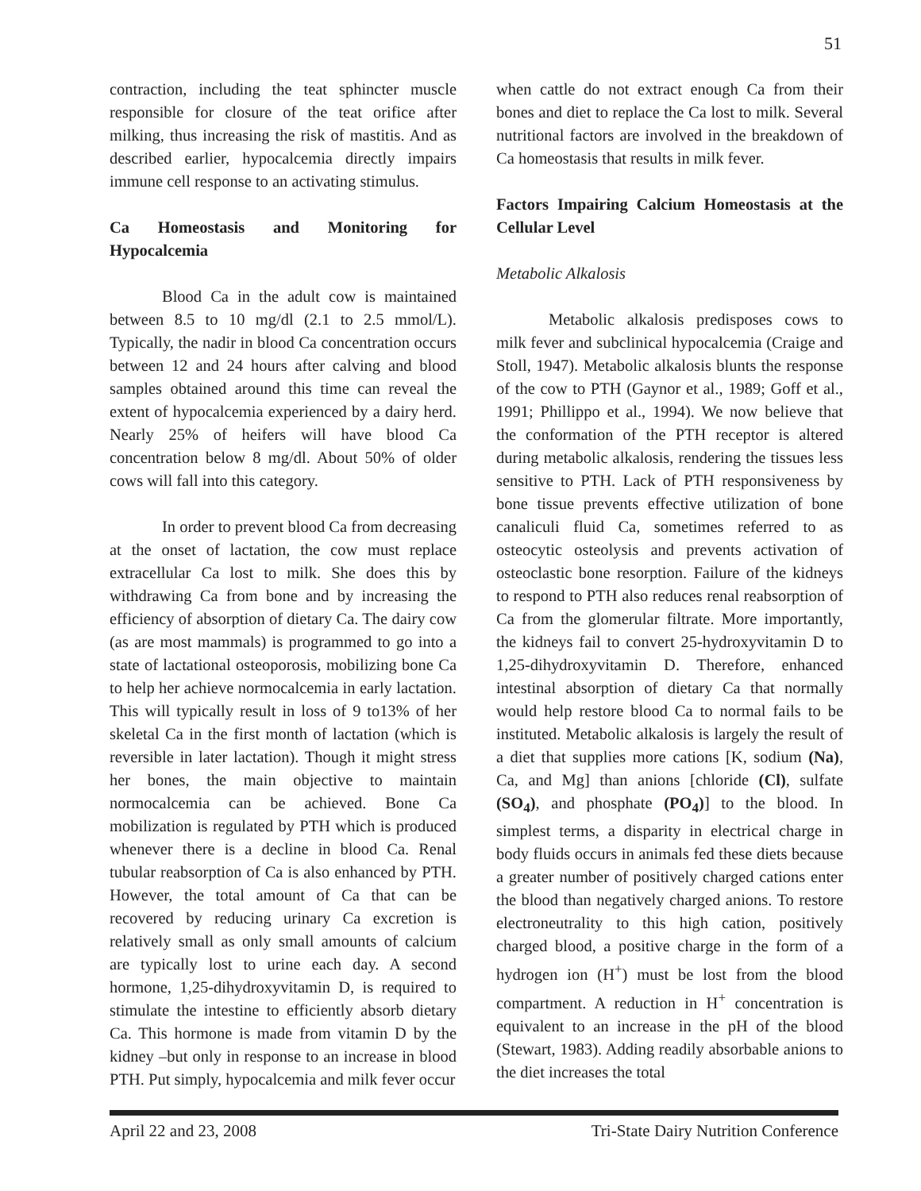51
contraction, including the teat sphincter muscle responsible for closure of the teat orifice after milking, thus increasing the risk of mastitis. And as described earlier, hypocalcemia directly impairs immune cell response to an activating stimulus.
Ca Homeostasis and Monitoring for Hypocalcemia
Blood Ca in the adult cow is maintained between 8.5 to 10 mg/dl (2.1 to 2.5 mmol/L). Typically, the nadir in blood Ca concentration occurs between 12 and 24 hours after calving and blood samples obtained around this time can reveal the extent of hypocalcemia experienced by a dairy herd. Nearly 25% of heifers will have blood Ca concentration below 8 mg/dl. About 50% of older cows will fall into this category.
In order to prevent blood Ca from decreasing at the onset of lactation, the cow must replace extracellular Ca lost to milk. She does this by withdrawing Ca from bone and by increasing the efficiency of absorption of dietary Ca. The dairy cow (as are most mammals) is programmed to go into a state of lactational osteoporosis, mobilizing bone Ca to help her achieve normocalcemia in early lactation. This will typically result in loss of 9 to13% of her skeletal Ca in the first month of lactation (which is reversible in later lactation). Though it might stress her bones, the main objective to maintain normocalcemia can be achieved. Bone Ca mobilization is regulated by PTH which is produced whenever there is a decline in blood Ca. Renal tubular reabsorption of Ca is also enhanced by PTH. However, the total amount of Ca that can be recovered by reducing urinary Ca excretion is relatively small as only small amounts of calcium are typically lost to urine each day. A second hormone, 1,25-dihydroxyvitamin D, is required to stimulate the intestine to efficiently absorb dietary Ca. This hormone is made from vitamin D by the kidney –but only in response to an increase in blood PTH. Put simply, hypocalcemia and milk fever occur
when cattle do not extract enough Ca from their bones and diet to replace the Ca lost to milk. Several nutritional factors are involved in the breakdown of Ca homeostasis that results in milk fever.
Factors Impairing Calcium Homeostasis at the Cellular Level
Metabolic Alkalosis
Metabolic alkalosis predisposes cows to milk fever and subclinical hypocalcemia (Craige and Stoll, 1947). Metabolic alkalosis blunts the response of the cow to PTH (Gaynor et al., 1989; Goff et al., 1991; Phillippo et al., 1994). We now believe that the conformation of the PTH receptor is altered during metabolic alkalosis, rendering the tissues less sensitive to PTH. Lack of PTH responsiveness by bone tissue prevents effective utilization of bone canaliculi fluid Ca, sometimes referred to as osteocytic osteolysis and prevents activation of osteoclastic bone resorption. Failure of the kidneys to respond to PTH also reduces renal reabsorption of Ca from the glomerular filtrate. More importantly, the kidneys fail to convert 25-hydroxyvitamin D to 1,25-dihydroxyvitamin D. Therefore, enhanced intestinal absorption of dietary Ca that normally would help restore blood Ca to normal fails to be instituted. Metabolic alkalosis is largely the result of a diet that supplies more cations [K, sodium (Na), Ca, and Mg] than anions [chloride (Cl), sulfate (SO<sub>4</sub>), and phosphate (PO<sub>4</sub>)] to the blood. In simplest terms, a disparity in electrical charge in body fluids occurs in animals fed these diets because a greater number of positively charged cations enter the blood than negatively charged anions. To restore electroneutrality to this high cation, positively charged blood, a positive charge in the form of a hydrogen ion (H<sup>+</sup>) must be lost from the blood compartment. A reduction in H<sup>+</sup> concentration is equivalent to an increase in the pH of the blood (Stewart, 1983). Adding readily absorbable anions to the diet increases the total
April 22 and 23, 2008 Tri-State Dairy Nutrition Conference